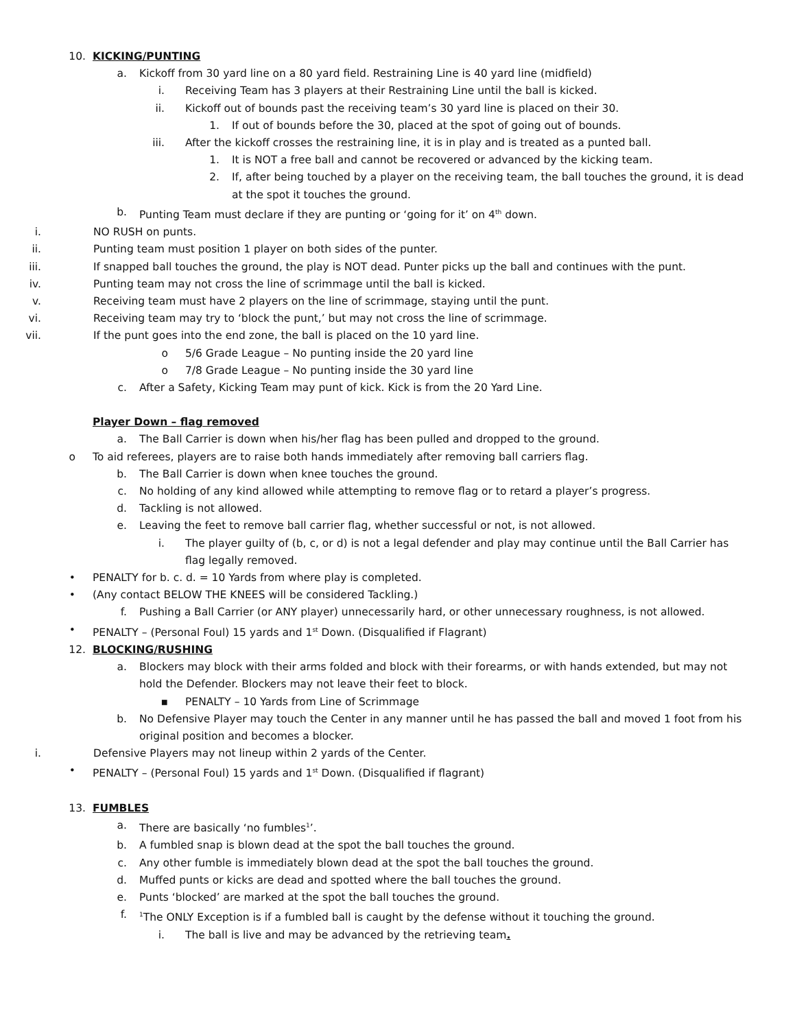10. KICKING/PUNTING
a. Kickoff from 30 yard line on a 80 yard field. Restraining Line is 40 yard line (midfield)
i. Receiving Team has 3 players at their Restraining Line until the ball is kicked.
ii. Kickoff out of bounds past the receiving team’s 30 yard line is placed on their 30.
1. If out of bounds before the 30, placed at the spot of going out of bounds.
iii. After the kickoff crosses the restraining line, it is in play and is treated as a punted ball.
1. It is NOT a free ball and cannot be recovered or advanced by the kicking team.
2. If, after being touched by a player on the receiving team, the ball touches the ground, it is dead at the spot it touches the ground.
b. Punting Team must declare if they are punting or ‘going for it’ on 4<sup>th</sup> down.
i. NO RUSH on punts.
ii. Punting team must position 1 player on both sides of the punter.
iii. If snapped ball touches the ground, the play is NOT dead. Punter picks up the ball and continues with the punt.
iv. Punting team may not cross the line of scrimmage until the ball is kicked.
v. Receiving team must have 2 players on the line of scrimmage, staying until the punt.
vi. Receiving team may try to ‘block the punt,’ but may not cross the line of scrimmage.
vii. If the punt goes into the end zone, the ball is placed on the 10 yard line.
o 5/6 Grade League – No punting inside the 20 yard line
o 7/8 Grade League – No punting inside the 30 yard line
c. After a Safety, Kicking Team may punt of kick. Kick is from the 20 Yard Line.
Player Down – flag removed
a. The Ball Carrier is down when his/her flag has been pulled and dropped to the ground.
o To aid referees, players are to raise both hands immediately after removing ball carriers flag.
b. The Ball Carrier is down when knee touches the ground.
c. No holding of any kind allowed while attempting to remove flag or to retard a player’s progress.
d. Tackling is not allowed.
e. Leaving the feet to remove ball carrier flag, whether successful or not, is not allowed.
i. The player guilty of (b, c, or d) is not a legal defender and play may continue until the Ball Carrier has flag legally removed.
• PENALTY for b. c. d. = 10 Yards from where play is completed.
• (Any contact BELOW THE KNEES will be considered Tackling.)
f. Pushing a Ball Carrier (or ANY player) unnecessarily hard, or other unnecessary roughness, is not allowed.
• PENALTY – (Personal Foul) 15 yards and 1<sup>st</sup> Down. (Disqualified if Flagrant)
12. BLOCKING/RUSHING
a. Blockers may block with their arms folded and block with their forearms, or with hands extended, but may not hold the Defender. Blockers may not leave their feet to block.
▪ PENALTY – 10 Yards from Line of Scrimmage
b. No Defensive Player may touch the Center in any manner until he has passed the ball and moved 1 foot from his original position and becomes a blocker.
i. Defensive Players may not lineup within 2 yards of the Center.
• PENALTY – (Personal Foul) 15 yards and 1<sup>st</sup> Down. (Disqualified if flagrant)
13. FUMBLES
a. There are basically ‘no fumbles<sup>1</sup>’.
b. A fumbled snap is blown dead at the spot the ball touches the ground.
c. Any other fumble is immediately blown dead at the spot the ball touches the ground.
d. Muffed punts or kicks are dead and spotted where the ball touches the ground.
e. Punts ‘blocked’ are marked at the spot the ball touches the ground.
f. <sup>1</sup>The ONLY Exception is if a fumbled ball is caught by the defense without it touching the ground.
i. The ball is live and may be advanced by the retrieving team.